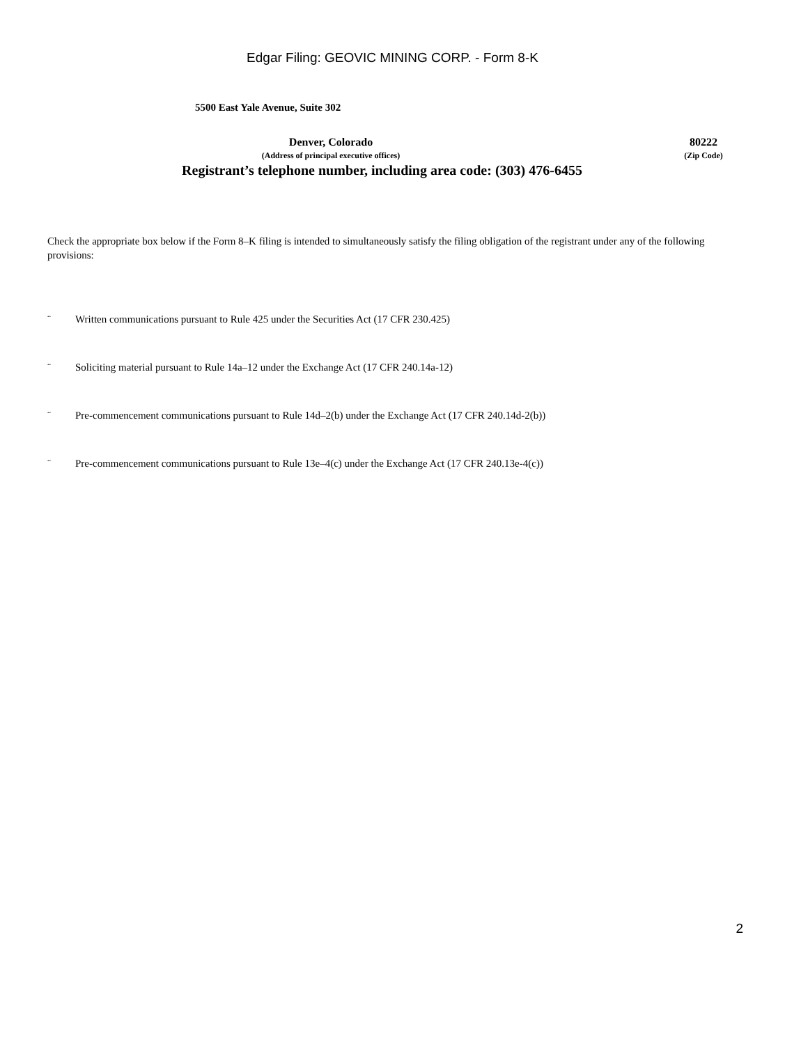Edgar Filing: GEOVIC MINING CORP. - Form 8-K
5500 East Yale Avenue, Suite 302
Denver, Colorado
(Address of principal executive offices)
80222
(Zip Code)
Registrant’s telephone number, including area code: (303) 476-6455
Check the appropriate box below if the Form 8–K filing is intended to simultaneously satisfy the filing obligation of the registrant under any of the following provisions:
¨ Written communications pursuant to Rule 425 under the Securities Act (17 CFR 230.425)
¨ Soliciting material pursuant to Rule 14a–12 under the Exchange Act (17 CFR 240.14a-12)
¨ Pre-commencement communications pursuant to Rule 14d–2(b) under the Exchange Act (17 CFR 240.14d-2(b))
¨ Pre-commencement communications pursuant to Rule 13e–4(c) under the Exchange Act (17 CFR 240.13e-4(c))
2